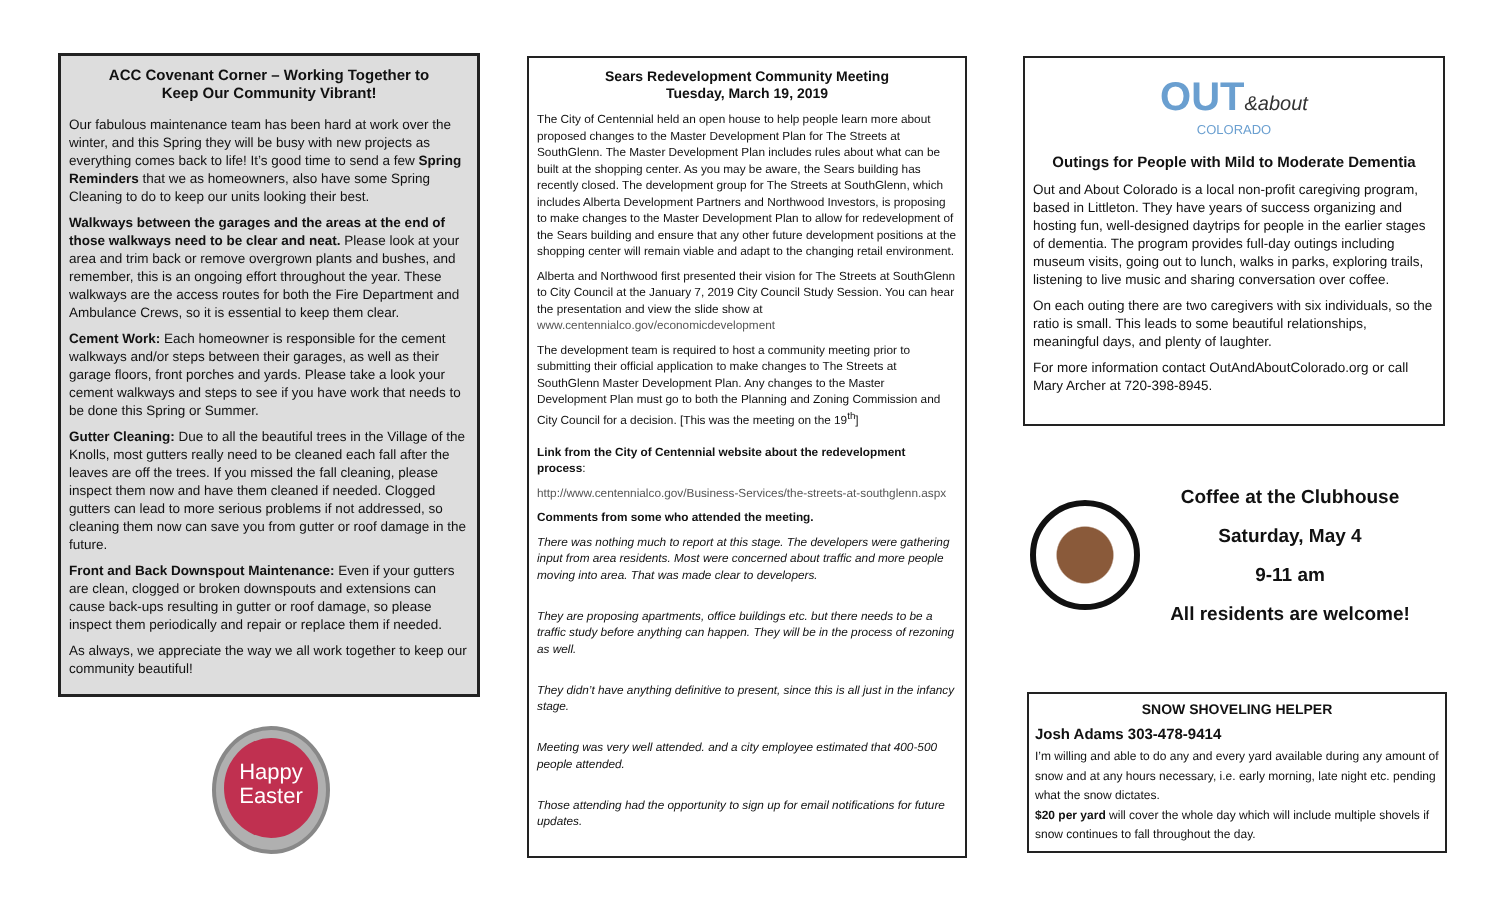ACC Covenant Corner – Working Together to
Keep Our Community Vibrant!
Our fabulous maintenance team has been hard at work over the winter, and this Spring they will be busy with new projects as everything comes back to life! It’s good time to send a few Spring Reminders that we as homeowners, also have some Spring Cleaning to do to keep our units looking their best.
Walkways between the garages and the areas at the end of those walkways need to be clear and neat. Please look at your area and trim back or remove overgrown plants and bushes, and remember, this is an ongoing effort throughout the year. These walkways are the access routes for both the Fire Department and Ambulance Crews, so it is essential to keep them clear.
Cement Work: Each homeowner is responsible for the cement walkways and/or steps between their garages, as well as their garage floors, front porches and yards. Please take a look your cement walkways and steps to see if you have work that needs to be done this Spring or Summer.
Gutter Cleaning: Due to all the beautiful trees in the Village of the Knolls, most gutters really need to be cleaned each fall after the leaves are off the trees. If you missed the fall cleaning, please inspect them now and have them cleaned if needed. Clogged gutters can lead to more serious problems if not addressed, so cleaning them now can save you from gutter or roof damage in the future.
Front and Back Downspout Maintenance: Even if your gutters are clean, clogged or broken downspouts and extensions can cause back-ups resulting in gutter or roof damage, so please inspect them periodically and repair or replace them if needed.
As always, we appreciate the way we all work together to keep our community beautiful!
Happy
Easter
Sears Redevelopment Community Meeting
Tuesday, March 19, 2019
The City of Centennial held an open house to help people learn more about proposed changes to the Master Development Plan for The Streets at SouthGlenn. The Master Development Plan includes rules about what can be built at the shopping center. As you may be aware, the Sears building has recently closed. The development group for The Streets at SouthGlenn, which includes Alberta Development Partners and Northwood Investors, is proposing to make changes to the Master Development Plan to allow for redevelopment of the Sears building and ensure that any other future development positions at the shopping center will remain viable and adapt to the changing retail environment.
Alberta and Northwood first presented their vision for The Streets at SouthGlenn to City Council at the January 7, 2019 City Council Study Session. You can hear the presentation and view the slide show at www.centennialco.gov/economicdevelopment
The development team is required to host a community meeting prior to submitting their official application to make changes to The Streets at SouthGlenn Master Development Plan. Any changes to the Master Development Plan must go to both the Planning and Zoning Commission and City Council for a decision. [This was the meeting on the 19<sup>th</sup>]
Link from the City of Centennial website about the redevelopment process:
http://www.centennialco.gov/Business-Services/the-streets-at-southglenn.aspx
Comments from some who attended the meeting.
There was nothing much to report at this stage. The developers were gathering input from area residents. Most were concerned about traffic and more people moving into area. That was made clear to developers.
They are proposing apartments, office buildings etc. but there needs to be a traffic study before anything can happen. They will be in the process of rezoning as well.
They didn’t have anything definitive to present, since this is all just in the infancy stage.
Meeting was very well attended. and a city employee estimated that 400-500 people attended.
Those attending had the opportunity to sign up for email notifications for future updates.
OUT&about
COLORADO
Outings for People with Mild to Moderate Dementia
Out and About Colorado is a local non-profit caregiving program, based in Littleton. They have years of success organizing and hosting fun, well-designed daytrips for people in the earlier stages of dementia. The program provides full-day outings including museum visits, going out to lunch, walks in parks, exploring trails, listening to live music and sharing conversation over coffee.
On each outing there are two caregivers with six individuals, so the ratio is small. This leads to some beautiful relationships, meaningful days, and plenty of laughter.
For more information contact OutAndAboutColorado.org or call Mary Archer at 720-398-8945.
Coffee at the Clubhouse
Saturday, May 4
9-11 am
All residents are welcome!
SNOW SHOVELING HELPER
Josh Adams 303-478-9414
I’m willing and able to do any and every yard available during any amount of snow and at any hours necessary, i.e. early morning, late night etc. pending what the snow dictates.
$20 per yard will cover the whole day which will include multiple shovels if snow continues to fall throughout the day.